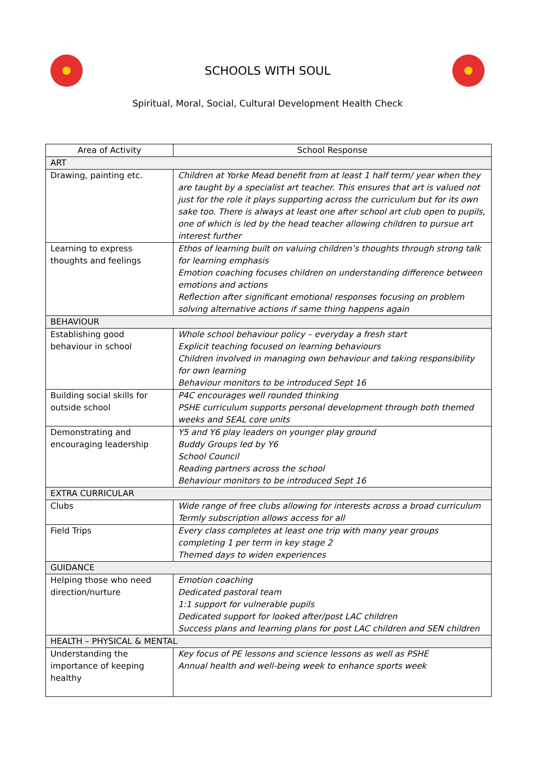SCHOOLS WITH SOUL
Spiritual, Moral, Social, Cultural Development Health Check
| Area of Activity | School Response |
| --- | --- |
| ART | |
| Drawing, painting etc. | Children at Yorke Mead benefit from at least 1 half term/ year when they are taught by a specialist art teacher. This ensures that art is valued not just for the role it plays supporting across the curriculum but for its own sake too. There is always at least one after school art club open to pupils, one of which is led by the head teacher allowing children to pursue art interest further |
| Learning to express thoughts and feelings | Ethos of learning built on valuing children’s thoughts through strong talk for learning emphasis Emotion coaching focuses children on understanding difference between emotions and actions Reflection after significant emotional responses focusing on problem solving alternative actions if same thing happens again |
| BEHAVIOUR | |
| Establishing good behaviour in school | Whole school behaviour policy – everyday a fresh start Explicit teaching focused on learning behaviours Children involved in managing own behaviour and taking responsibility for own learning Behaviour monitors to be introduced Sept 16 |
| Building social skills for outside school | P4C encourages well rounded thinking PSHE curriculum supports personal development through both themed weeks and SEAL core units |
| Demonstrating and encouraging leadership | Y5 and Y6 play leaders on younger play ground Buddy Groups led by Y6 School Council Reading partners across the school Behaviour monitors to be introduced Sept 16 |
| EXTRA CURRICULAR | |
| Clubs | Wide range of free clubs allowing for interests across a broad curriculum Termly subscription allows access for all |
| Field Trips | Every class completes at least one trip with many year groups completing 1 per term in key stage 2 Themed days to widen experiences |
| GUIDANCE | |
| Helping those who need direction/nurture | Emotion coaching Dedicated pastoral team 1:1 support for vulnerable pupils Dedicated support for looked after/post LAC children Success plans and learning plans for post LAC children and SEN children |
| HEALTH – PHYSICAL & MENTAL | |
| Understanding the importance of keeping healthy | Key focus of PE lessons and science lessons as well as PSHE Annual health and well-being week to enhance sports week |